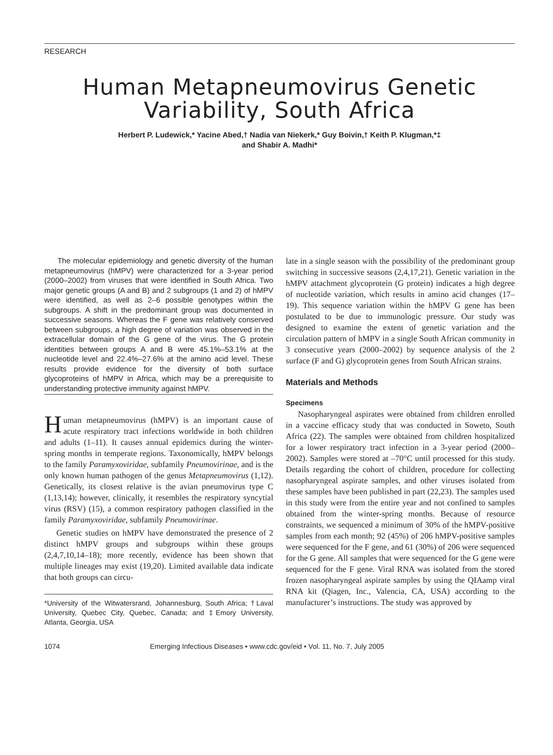RESEARCH
Human Metapneumovirus Genetic Variability, South Africa
Herbert P. Ludewick,* Yacine Abed,† Nadia van Niekerk,* Guy Boivin,† Keith P. Klugman,*‡
and Shabir A. Madhi*
The molecular epidemiology and genetic diversity of the human metapneumovirus (hMPV) were characterized for a 3-year period (2000–2002) from viruses that were identified in South Africa. Two major genetic groups (A and B) and 2 subgroups (1 and 2) of hMPV were identified, as well as 2–6 possible genotypes within the subgroups. A shift in the predominant group was documented in successive seasons. Whereas the F gene was relatively conserved between subgroups, a high degree of variation was observed in the extracellular domain of the G gene of the virus. The G protein identities between groups A and B were 45.1%–53.1% at the nucleotide level and 22.4%–27.6% at the amino acid level. These results provide evidence for the diversity of both surface glycoproteins of hMPV in Africa, which may be a prerequisite to understanding protective immunity against hMPV.
Human metapneumovirus (hMPV) is an important cause of acute respiratory tract infections worldwide in both children and adults (1–11). It causes annual epidemics during the winter-spring months in temperate regions. Taxonomically, hMPV belongs to the family Paramyxoviridae, subfamily Pneumovirinae, and is the only known human pathogen of the genus Metapneumovirus (1,12). Genetically, its closest relative is the avian pneumovirus type C (1,13,14); however, clinically, it resembles the respiratory syncytial virus (RSV) (15), a common respiratory pathogen classified in the family Paramyxoviridae, subfamily Pneumovirinae.
Genetic studies on hMPV have demonstrated the presence of 2 distinct hMPV groups and subgroups within these groups (2,4,7,10,14–18); more recently, evidence has been shown that multiple lineages may exist (19,20). Limited available data indicate that both groups can circu-
*University of the Witwatersrand, Johannesburg, South Africa; †Laval University, Quebec City, Quebec, Canada; and ‡Emory University, Atlanta, Georgia, USA
late in a single season with the possibility of the predominant group switching in successive seasons (2,4,17,21). Genetic variation in the hMPV attachment glycoprotein (G protein) indicates a high degree of nucleotide variation, which results in amino acid changes (17–19). This sequence variation within the hMPV G gene has been postulated to be due to immunologic pressure. Our study was designed to examine the extent of genetic variation and the circulation pattern of hMPV in a single South African community in 3 consecutive years (2000–2002) by sequence analysis of the 2 surface (F and G) glycoprotein genes from South African strains.
Materials and Methods
Specimens
Nasopharyngeal aspirates were obtained from children enrolled in a vaccine efficacy study that was conducted in Soweto, South Africa (22). The samples were obtained from children hospitalized for a lower respiratory tract infection in a 3-year period (2000–2002). Samples were stored at –70°C until processed for this study. Details regarding the cohort of children, procedure for collecting nasopharyngeal aspirate samples, and other viruses isolated from these samples have been published in part (22,23). The samples used in this study were from the entire year and not confined to samples obtained from the winter-spring months. Because of resource constraints, we sequenced a minimum of 30% of the hMPV-positive samples from each month; 92 (45%) of 206 hMPV-positive samples were sequenced for the F gene, and 61 (30%) of 206 were sequenced for the G gene. All samples that were sequenced for the G gene were sequenced for the F gene. Viral RNA was isolated from the stored frozen nasopharyngeal aspirate samples by using the QIAamp viral RNA kit (Qiagen, Inc., Valencia, CA, USA) according to the manufacturer’s instructions. The study was approved by
1074 Emerging Infectious Diseases • www.cdc.gov/eid • Vol. 11, No. 7, July 2005